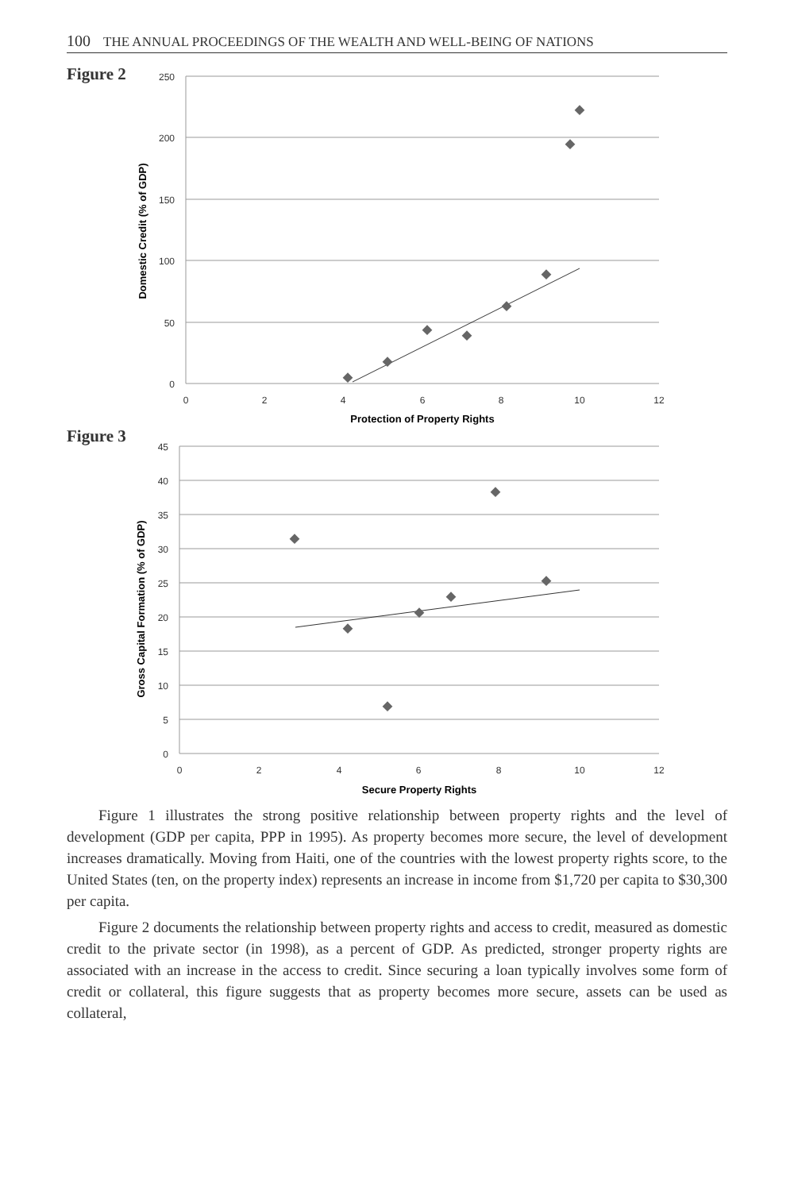100 THE ANNUAL PROCEEDINGS OF THE WEALTH AND WELL-BEING OF NATIONS
Figure 2
250
200
150
100
50
0
0
2
4
6
8
10
12
Protection of Property Rights
Domestic Credit (% of GDP)
Figure 3
45
40
35
30
25
20
15
10
5
0
0
2
4
6
8
10
12
Secure Property Rights
Gross Capital Formation (% of GDP)
Figure 1 illustrates the strong positive relationship between property rights and the level of development (GDP per capita, PPP in 1995). As property becomes more secure, the level of development increases dramatically. Moving from Haiti, one of the countries with the lowest property rights score, to the United States (ten, on the property index) represents an increase in income from $1,720 per capita to $30,300 per capita.
Figure 2 documents the relationship between property rights and access to credit, measured as domestic credit to the private sector (in 1998), as a percent of GDP. As predicted, stronger property rights are associated with an increase in the access to credit. Since securing a loan typically involves some form of credit or collateral, this figure suggests that as property becomes more secure, assets can be used as collateral,